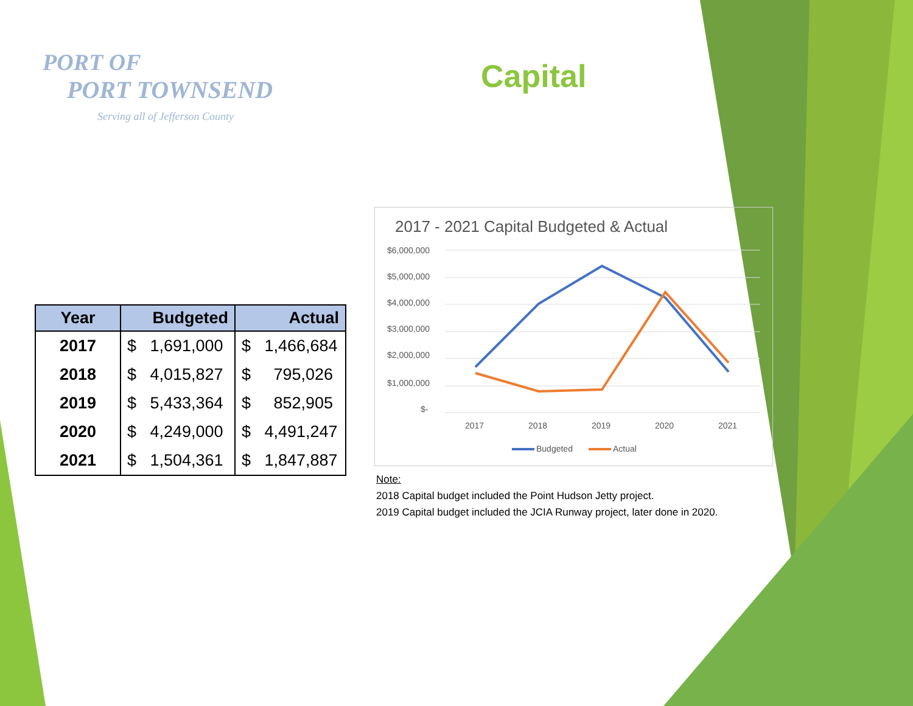PORT OF
PORT TOWNSEND
Serving all of Jefferson County
Capital
| Year | Budgeted | Actual |
| --- | --- | --- |
| 2017 | $ 1,691,000 | $ 1,466,684 |
| 2018 | $ 4,015,827 | $ 795,026 |
| 2019 | $ 5,433,364 | $ 852,905 |
| 2020 | $ 4,249,000 | $ 4,491,247 |
| 2021 | $ 1,504,361 | $ 1,847,887 |
2017 - 2021 Capital Budgeted & Actual
$6,000,000
$5,000,000
$4,000,000
$3,000,000
$2,000,000
$1,000,000
$-
2017
2018
2019
2020
2021
Budgeted
Actual
Note:
2018 Capital budget included the Point Hudson Jetty project.
2019 Capital budget included the JCIA Runway project, later done in 2020.